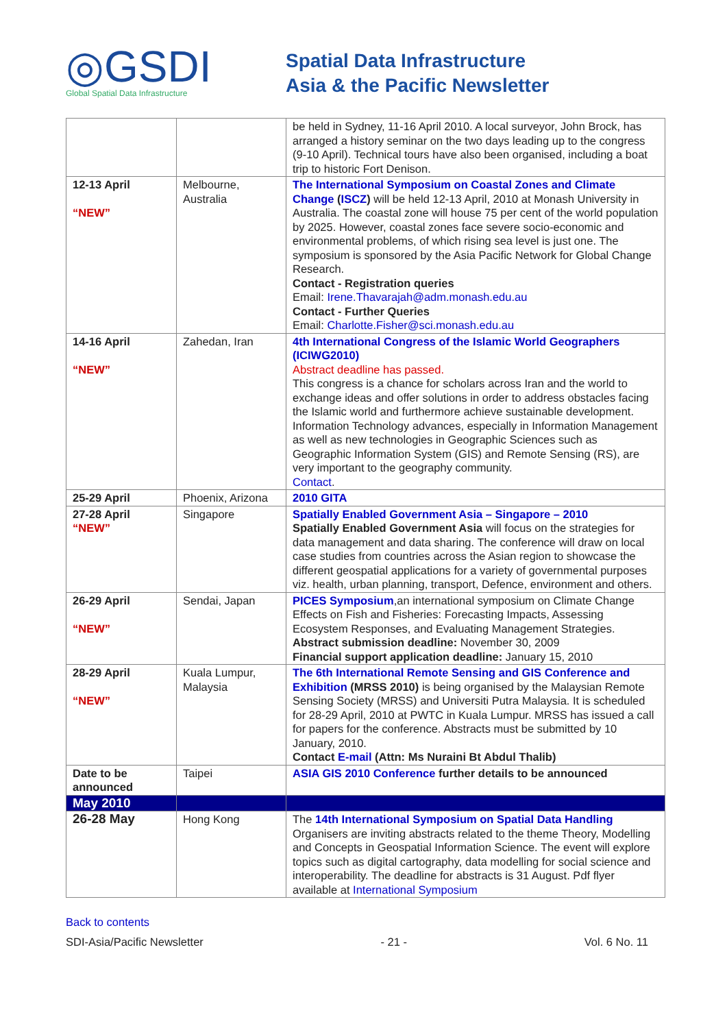◎GSDI
Global Spatial Data Infrastructure
Spatial Data Infrastructure
Asia & the Pacific Newsletter
| | | be held in Sydney, 11-16 April 2010. A local surveyor, John Brock, has arranged a history seminar on the two days leading up to the congress (9-10 April). Technical tours have also been organised, including a boat trip to historic Fort Denison. |
| 12-13 April “NEW” | Melbourne, Australia | The International Symposium on Coastal Zones and Climate Change ( ISCZ ) will be held 12-13 April, 2010 at Monash University in Australia. The coastal zone will house 75 per cent of the world population by 2025. However, coastal zones face severe socio-economic and environmental problems, of which rising sea level is just one. The symposium is sponsored by the Asia Pacific Network for Global Change Research. Contact - Registration queries Email: Irene.Thavarajah@adm.monash.edu.au Contact - Further Queries Email: Charlotte.Fisher@sci.monash.edu.au |
| 14-16 April “NEW” | Zahedan, Iran | 4th International Congress of the Islamic World Geographers (ICIWG2010) Abstract deadline has passed. This congress is a chance for scholars across Iran and the world to exchange ideas and offer solutions in order to address obstacles facing the Islamic world and furthermore achieve sustainable development. Information Technology advances, especially in Information Management as well as new technologies in Geographic Sciences such as Geographic Information System (GIS) and Remote Sensing (RS), are very important to the geography community. Contact . |
| 25-29 April | Phoenix, Arizona | 2010 GITA |
| 27-28 April “NEW” | Singapore | Spatially Enabled Government Asia – Singapore – 2010 Spatially Enabled Government Asia will focus on the strategies for data management and data sharing. The conference will draw on local case studies from countries across the Asian region to showcase the different geospatial applications for a variety of governmental purposes viz. health, urban planning, transport, Defence, environment and others. |
| 26-29 April “NEW” | Sendai, Japan | PICES Symposium ,an international symposium on Climate Change Effects on Fish and Fisheries: Forecasting Impacts, Assessing Ecosystem Responses, and Evaluating Management Strategies. Abstract submission deadline: November 30, 2009 Financial support application deadline: January 15, 2010 |
| 28-29 April “NEW” | Kuala Lumpur, Malaysia | The 6th International Remote Sensing and GIS Conference and Exhibition (MRSS 2010) is being organised by the Malaysian Remote Sensing Society (MRSS) and Universiti Putra Malaysia. It is scheduled for 28-29 April, 2010 at PWTC in Kuala Lumpur. MRSS has issued a call for papers for the conference. Abstracts must be submitted by 10 January, 2010. Contact E-mail (Attn: Ms Nuraini Bt Abdul Thalib) |
| Date to be announced | Taipei | ASIA GIS 2010 Conference further details to be announced |
| May 2010 | | |
| 26-28 May | Hong Kong | The 14th International Symposium on Spatial Data Handling Organisers are inviting abstracts related to the theme Theory, Modelling and Concepts in Geospatial Information Science. The event will explore topics such as digital cartography, data modelling for social science and interoperability. The deadline for abstracts is 31 August. Pdf flyer available at International Symposium |
Back to contents
SDI-Asia/Pacific Newsletter - 21 - Vol. 6 No. 11